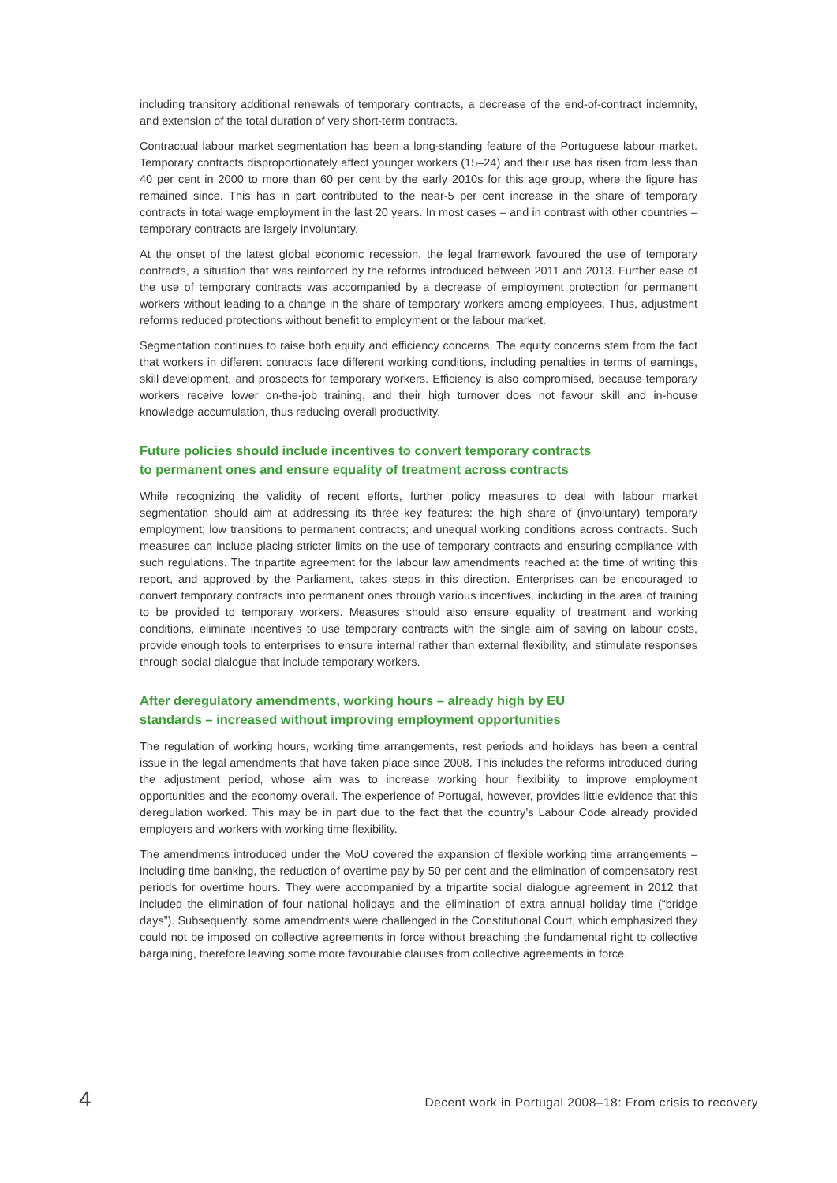including transitory additional renewals of temporary contracts, a decrease of the end-of-contract indemnity, and extension of the total duration of very short-term contracts.
Contractual labour market segmentation has been a long-standing feature of the Portuguese labour market. Temporary contracts disproportionately affect younger workers (15–24) and their use has risen from less than 40 per cent in 2000 to more than 60 per cent by the early 2010s for this age group, where the figure has remained since. This has in part contributed to the near-5 per cent increase in the share of temporary contracts in total wage employment in the last 20 years. In most cases – and in contrast with other countries – temporary contracts are largely involuntary.
At the onset of the latest global economic recession, the legal framework favoured the use of temporary contracts, a situation that was reinforced by the reforms introduced between 2011 and 2013. Further ease of the use of temporary contracts was accompanied by a decrease of employment protection for permanent workers without leading to a change in the share of temporary workers among employees. Thus, adjustment reforms reduced protections without benefit to employment or the labour market.
Segmentation continues to raise both equity and efficiency concerns. The equity concerns stem from the fact that workers in different contracts face different working conditions, including penalties in terms of earnings, skill development, and prospects for temporary workers. Efficiency is also compromised, because temporary workers receive lower on-the-job training, and their high turnover does not favour skill and in-house knowledge accumulation, thus reducing overall productivity.
Future policies should include incentives to convert temporary contracts
to permanent ones and ensure equality of treatment across contracts
While recognizing the validity of recent efforts, further policy measures to deal with labour market segmentation should aim at addressing its three key features: the high share of (involuntary) temporary employment; low transitions to permanent contracts; and unequal working conditions across contracts. Such measures can include placing stricter limits on the use of temporary contracts and ensuring compliance with such regulations. The tripartite agreement for the labour law amendments reached at the time of writing this report, and approved by the Parliament, takes steps in this direction. Enterprises can be encouraged to convert temporary contracts into permanent ones through various incentives, including in the area of training to be provided to temporary workers. Measures should also ensure equality of treatment and working conditions, eliminate incentives to use temporary contracts with the single aim of saving on labour costs, provide enough tools to enterprises to ensure internal rather than external flexibility, and stimulate responses through social dialogue that include temporary workers.
After deregulatory amendments, working hours – already high by EU
standards – increased without improving employment opportunities
The regulation of working hours, working time arrangements, rest periods and holidays has been a central issue in the legal amendments that have taken place since 2008. This includes the reforms introduced during the adjustment period, whose aim was to increase working hour flexibility to improve employment opportunities and the economy overall. The experience of Portugal, however, provides little evidence that this deregulation worked. This may be in part due to the fact that the country’s Labour Code already provided employers and workers with working time flexibility.
The amendments introduced under the MoU covered the expansion of flexible working time arrangements – including time banking, the reduction of overtime pay by 50 per cent and the elimination of compensatory rest periods for overtime hours. They were accompanied by a tripartite social dialogue agreement in 2012 that included the elimination of four national holidays and the elimination of extra annual holiday time (“bridge days”). Subsequently, some amendments were challenged in the Constitutional Court, which emphasized they could not be imposed on collective agreements in force without breaching the fundamental right to collective bargaining, therefore leaving some more favourable clauses from collective agreements in force.
4 Decent work in Portugal 2008–18: From crisis to recovery